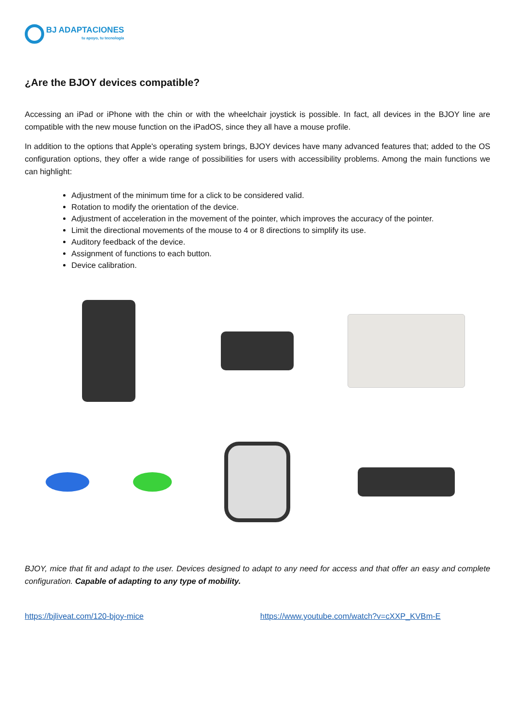BJ ADAPTACIONES
tu apoyo, tu tecnología
¿Are the BJOY devices compatible?
Accessing an iPad or iPhone with the chin or with the wheelchair joystick is possible. In fact, all devices in the BJOY line are compatible with the new mouse function on the iPadOS, since they all have a mouse profile.
In addition to the options that Apple's operating system brings, BJOY devices have many advanced features that; added to the OS configuration options, they offer a wide range of possibilities for users with accessibility problems. Among the main functions we can highlight:
Adjustment of the minimum time for a click to be considered valid.
Rotation to modify the orientation of the device.
Adjustment of acceleration in the movement of the pointer, which improves the accuracy of the pointer.
Limit the directional movements of the mouse to 4 or 8 directions to simplify its use.
Auditory feedback of the device.
Assignment of functions to each button.
Device calibration.
BJOY, mice that fit and adapt to the user. Devices designed to adapt to any need for access and that offer an easy and complete configuration. Capable of adapting to any type of mobility.
https://bjliveat.com/120-bjoy-mice https://www.youtube.com/watch?v=cXXP_KVBm-E